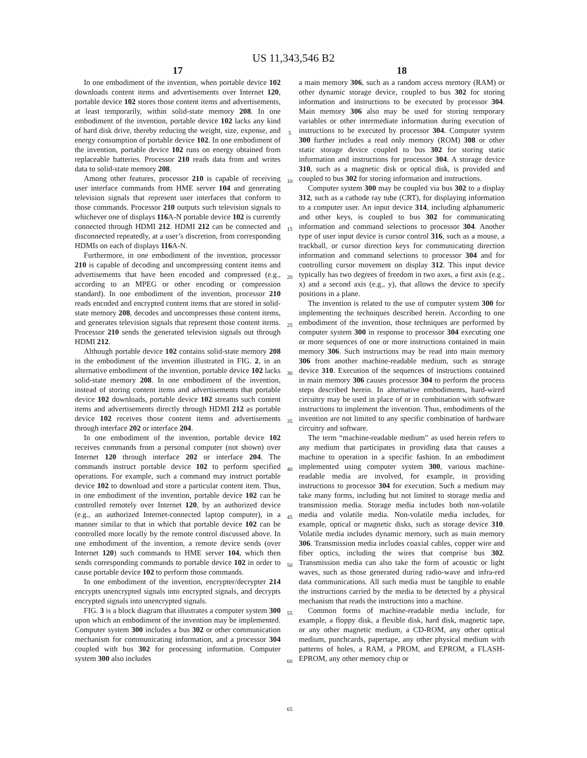US 11,343,546 B2
17
In one embodiment of the invention, when portable device 102 downloads content items and advertisements over Internet 120, portable device 102 stores those content items and advertisements, at least temporarily, within solid-state memory 208. In one embodiment of the invention, portable device 102 lacks any kind of hard disk drive, thereby reducing the weight, size, expense, and energy consumption of portable device 102. In one embodiment of the invention, portable device 102 runs on energy obtained from replaceable batteries. Processor 210 reads data from and writes data to solid-state memory 208.
Among other features, processor 210 is capable of receiving user interface commands from HME server 104 and generating television signals that represent user interfaces that conform to those commands. Processor 210 outputs such television signals to whichever one of displays 116 A-N portable device 102 is currently connected through HDMI 212. HDMI 212 can be connected and disconnected repeatedly, at a user’s discretion, from corresponding HDMIs on each of displays 116 A-N.
Furthermore, in one embodiment of the invention, processor 210 is capable of decoding and uncompressing content items and advertisements that have been encoded and compressed (e.g., according to an MPEG or other encoding or compression standard). In one embodiment of the invention, processor 210 reads encoded and encrypted content items that are stored in solid-state memory 208, decodes and uncompresses those content items, and generates television signals that represent those content items. Processor 210 sends the generated television signals out through HDMI 212.
Although portable device 102 contains solid-state memory 208 in the embodiment of the invention illustrated in FIG. 2, in an alternative embodiment of the invention, portable device 102 lacks solid-state memory 208. In one embodiment of the invention, instead of storing content items and advertisements that portable device 102 downloads, portable device 102 streams such content items and advertisements directly through HDMI 212 as portable device 102 receives those content items and advertisements through interface 202 or interface 204.
In one embodiment of the invention, portable device 102 receives commands from a personal computer (not shown) over Internet 120 through interface 202 or interface 204. The commands instruct portable device 102 to perform specified operations. For example, such a command may instruct portable device 102 to download and store a particular content item. Thus, in one embodiment of the invention, portable device 102 can be controlled remotely over Internet 120, by an authorized device (e.g., an authorized Internet-connected laptop computer), in a manner similar to that in which that portable device 102 can be controlled more locally by the remote control discussed above. In one embodiment of the invention, a remote device sends (over Internet 120) such commands to HME server 104, which then sends corresponding commands to portable device 102 in order to cause portable device 102 to perform those commands.
In one embodiment of the invention, encrypter/decrypter 214 encrypts unencrypted signals into encrypted signals, and decrypts encrypted signals into unencrypted signals.
FIG. 3 is a block diagram that illustrates a computer system 300 upon which an embodiment of the invention may be implemented. Computer system 300 includes a bus 302 or other communication mechanism for communicating information, and a processor 304 coupled with bus 302 for processing information. Computer system 300 also includes
5
10
15
20
25
30
35
40
45
50
55
60
65
18
a main memory 306, such as a random access memory (RAM) or other dynamic storage device, coupled to bus 302 for storing information and instructions to be executed by processor 304. Main memory 306 also may be used for storing temporary variables or other intermediate information during execution of instructions to be executed by processor 304. Computer system 300 further includes a read only memory (ROM) 308 or other static storage device coupled to bus 302 for storing static information and instructions for processor 304. A storage device 310, such as a magnetic disk or optical disk, is provided and coupled to bus 302 for storing information and instructions.
Computer system 300 may be coupled via bus 302 to a display 312, such as a cathode ray tube (CRT), for displaying information to a computer user. An input device 314, including alphanumeric and other keys, is coupled to bus 302 for communicating information and command selections to processor 304. Another type of user input device is cursor control 316, such as a mouse, a trackball, or cursor direction keys for communicating direction information and command selections to processor 304 and for controlling cursor movement on display 312. This input device typically has two degrees of freedom in two axes, a first axis (e.g., x) and a second axis (e.g., y), that allows the device to specify positions in a plane.
The invention is related to the use of computer system 300 for implementing the techniques described herein. According to one embodiment of the invention, those techniques are performed by computer system 300 in response to processor 304 executing one or more sequences of one or more instructions contained in main memory 306. Such instructions may be read into main memory 306 from another machine-readable medium, such as storage device 310. Execution of the sequences of instructions contained in main memory 306 causes processor 304 to perform the process steps described herein. In alternative embodiments, hard-wired circuitry may be used in place of or in combination with software instructions to implement the invention. Thus, embodiments of the invention are not limited to any specific combination of hardware circuitry and software.
The term “machine-readable medium” as used herein refers to any medium that participates in providing data that causes a machine to operation in a specific fashion. In an embodiment implemented using computer system 300, various machine-readable media are involved, for example, in providing instructions to processor 304 for execution. Such a medium may take many forms, including but not limited to storage media and transmission media. Storage media includes both non-volatile media and volatile media. Non-volatile media includes, for example, optical or magnetic disks, such as storage device 310. Volatile media includes dynamic memory, such as main memory 306. Transmission media includes coaxial cables, copper wire and fiber optics, including the wires that comprise bus 302. Transmission media can also take the form of acoustic or light waves, such as those generated during radio-wave and infra-red data communications. All such media must be tangible to enable the instructions carried by the media to be detected by a physical mechanism that reads the instructions into a machine.
Common forms of machine-readable media include, for example, a floppy disk, a flexible disk, hard disk, magnetic tape, or any other magnetic medium, a CD-ROM, any other optical medium, punchcards, papertape, any other physical medium with patterns of holes, a RAM, a PROM, and EPROM, a FLASH-EPROM, any other memory chip or